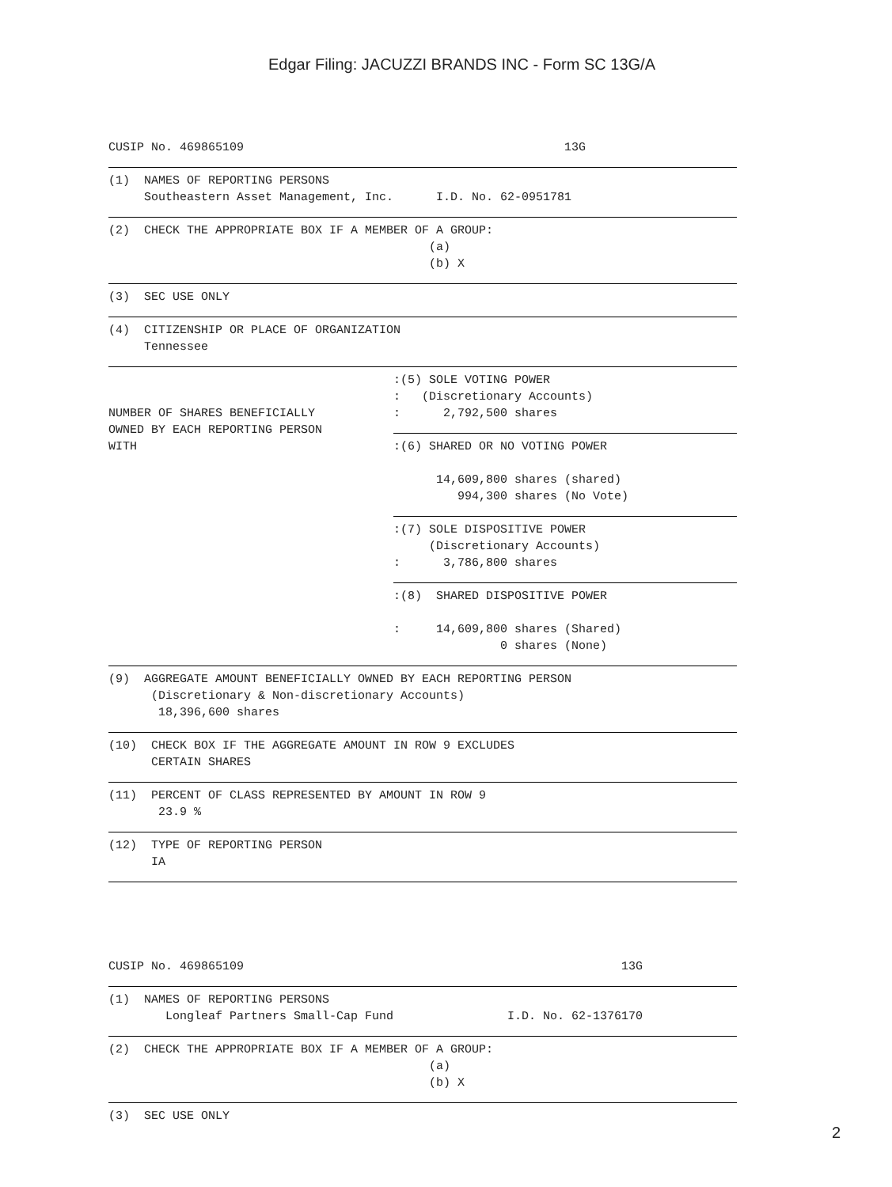Edgar Filing: JACUZZI BRANDS INC - Form SC 13G/A
CUSIP No. 469865109                                             13G
(1)  NAMES OF REPORTING PERSONS
     Southeastern Asset Management, Inc.      I.D. No. 62-0951781
(2)  CHECK THE APPROPRIATE BOX IF A MEMBER OF A GROUP:
                                             (a)
                                             (b) X
(3)  SEC USE ONLY
(4)  CITIZENSHIP OR PLACE OF ORGANIZATION
     Tennessee
NUMBER OF SHARES BENEFICIALLY
OWNED BY EACH REPORTING PERSON
WITH
:(5) SOLE VOTING POWER
:   (Discretionary Accounts)
:      2,792,500 shares
:(6) SHARED OR NO VOTING POWER

      14,609,800 shares (shared)
         994,300 shares (No Vote)
:(7) SOLE DISPOSITIVE POWER
     (Discretionary Accounts)
:      3,786,800 shares
:(8)  SHARED DISPOSITIVE POWER

:     14,609,800 shares (Shared)
               0 shares (None)
(9)  AGGREGATE AMOUNT BENEFICIALLY OWNED BY EACH REPORTING PERSON
      (Discretionary & Non-discretionary Accounts)
       18,396,600 shares
(10)  CHECK BOX IF THE AGGREGATE AMOUNT IN ROW 9 EXCLUDES
      CERTAIN SHARES
(11)  PERCENT OF CLASS REPRESENTED BY AMOUNT IN ROW 9
       23.9 %
(12)  TYPE OF REPORTING PERSON
      IA
CUSIP No. 469865109                                                     13G
(1)  NAMES OF REPORTING PERSONS
        Longleaf Partners Small-Cap Fund                I.D. No. 62-1376170
(2)  CHECK THE APPROPRIATE BOX IF A MEMBER OF A GROUP:
                                             (a)
                                             (b) X
(3)  SEC USE ONLY
2